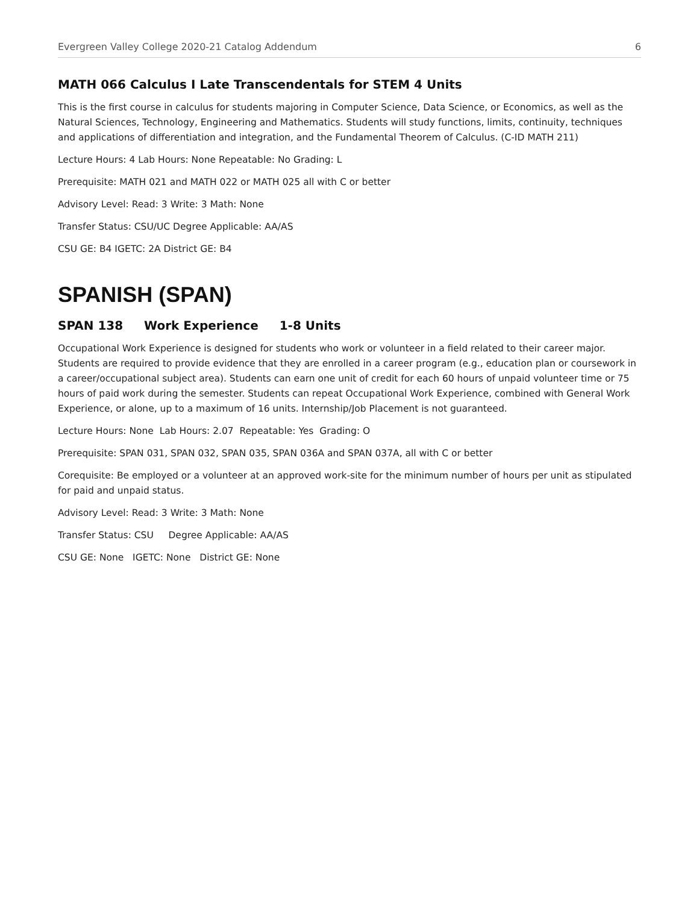Evergreen Valley College 2020-21 Catalog Addendum 6
MATH 066 Calculus I Late Transcendentals for STEM 4 Units
This is the first course in calculus for students majoring in Computer Science, Data Science, or Economics, as well as the Natural Sciences, Technology, Engineering and Mathematics. Students will study functions, limits, continuity, techniques and applications of differentiation and integration, and the Fundamental Theorem of Calculus. (C-ID MATH 211)
Lecture Hours: 4 Lab Hours: None Repeatable: No Grading: L
Prerequisite: MATH 021 and MATH 022 or MATH 025 all with C or better
Advisory Level: Read: 3 Write: 3 Math: None
Transfer Status: CSU/UC Degree Applicable: AA/AS
CSU GE: B4 IGETC: 2A District GE: B4
SPANISH (SPAN)
SPAN 138 Work Experience 1-8 Units
Occupational Work Experience is designed for students who work or volunteer in a field related to their career major. Students are required to provide evidence that they are enrolled in a career program (e.g., education plan or coursework in a career/occupational subject area). Students can earn one unit of credit for each 60 hours of unpaid volunteer time or 75 hours of paid work during the semester. Students can repeat Occupational Work Experience, combined with General Work Experience, or alone, up to a maximum of 16 units. Internship/Job Placement is not guaranteed.
Lecture Hours: None Lab Hours: 2.07 Repeatable: Yes Grading: O
Prerequisite: SPAN 031, SPAN 032, SPAN 035, SPAN 036A and SPAN 037A, all with C or better
Corequisite: Be employed or a volunteer at an approved work-site for the minimum number of hours per unit as stipulated for paid and unpaid status.
Advisory Level: Read: 3 Write: 3 Math: None
Transfer Status: CSU Degree Applicable: AA/AS
CSU GE: None IGETC: None District GE: None